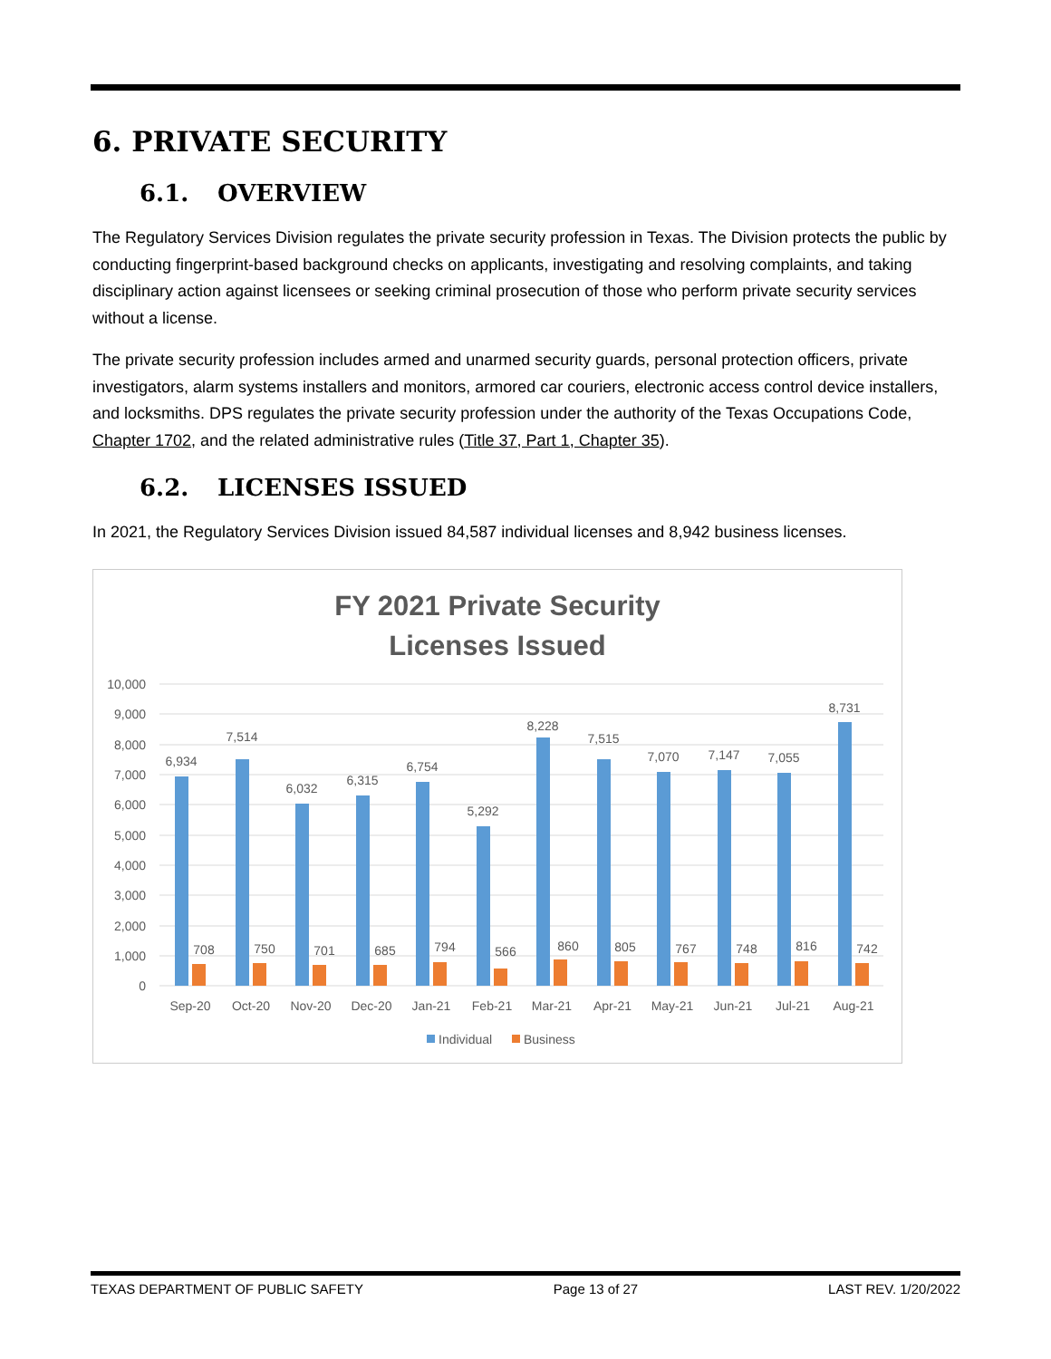6. PRIVATE SECURITY
6.1. OVERVIEW
The Regulatory Services Division regulates the private security profession in Texas. The Division protects the public by conducting fingerprint-based background checks on applicants, investigating and resolving complaints, and taking disciplinary action against licensees or seeking criminal prosecution of those who perform private security services without a license.
The private security profession includes armed and unarmed security guards, personal protection officers, private investigators, alarm systems installers and monitors, armored car couriers, electronic access control device installers, and locksmiths. DPS regulates the private security profession under the authority of the Texas Occupations Code, Chapter 1702, and the related administrative rules (Title 37, Part 1, Chapter 35).
6.2. LICENSES ISSUED
In 2021, the Regulatory Services Division issued 84,587 individual licenses and 8,942 business licenses.
FY 2021 Private Security
Licenses Issued
10,000
9,000
8,000
7,000
6,000
5,000
4,000
3,000
2,000
1,000
0
6,934
7,514
6,032
6,315
6,754
5,292
8,228
7,515
7,070
7,147
7,055
8,731
708
750
701
685
794
566
860
805
767
748
816
742
Sep-20
Oct-20
Nov-20
Dec-20
Jan-21
Feb-21
Mar-21
Apr-21
May-21
Jun-21
Jul-21
Aug-21
Individual
Business
TEXAS DEPARTMENT OF PUBLIC SAFETY Page 13 of 27 LAST REV. 1/20/2022